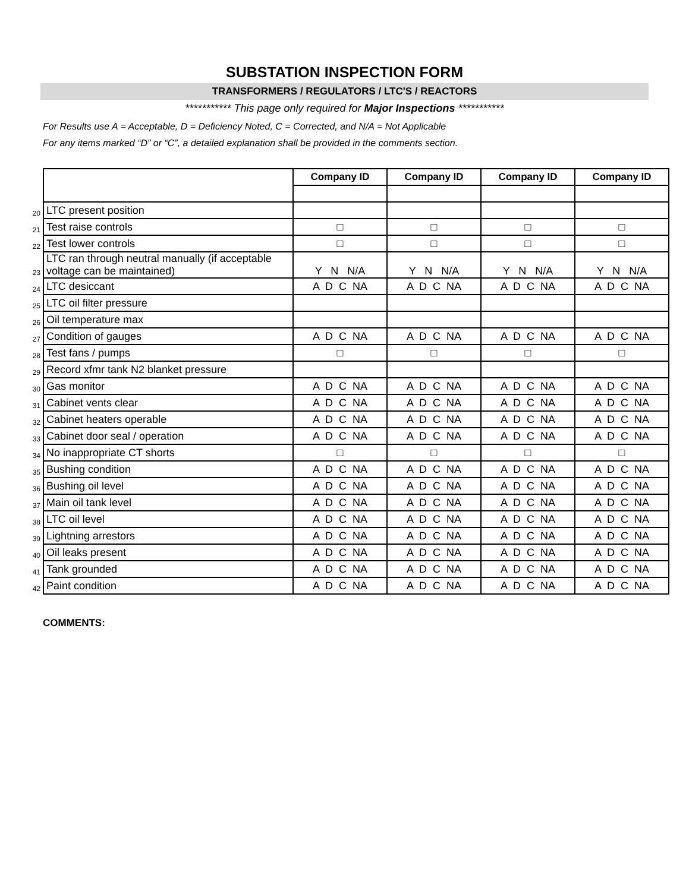SUBSTATION INSPECTION FORM
TRANSFORMERS / REGULATORS / LTC'S / REACTORS
*********** This page only required for Major Inspections ***********
For Results use A = Acceptable, D = Deficiency Noted, C = Corrected, and N/A = Not Applicable
For any items marked “D” or “C”, a detailed explanation shall be provided in the comments section.
| | | Company ID | Company ID | Company ID | Company ID |
| 20 | LTC present position | | | | |
| 21 | Test raise controls | □ | □ | □ | □ |
| 22 | Test lower controls | □ | □ | □ | □ |
| 23 | LTC ran through neutral manually (if acceptable voltage can be maintained) | Y N N/A | Y N N/A | Y N N/A | Y N N/A |
| 24 | LTC desiccant | A D C NA | A D C NA | A D C NA | A D C NA |
| 25 | LTC oil filter pressure | | | | |
| 26 | Oil temperature max | | | | |
| 27 | Condition of gauges | A D C NA | A D C NA | A D C NA | A D C NA |
| 28 | Test fans / pumps | □ | □ | □ | □ |
| 29 | Record xfmr tank N2 blanket pressure | | | | |
| 30 | Gas monitor | A D C NA | A D C NA | A D C NA | A D C NA |
| 31 | Cabinet vents clear | A D C NA | A D C NA | A D C NA | A D C NA |
| 32 | Cabinet heaters operable | A D C NA | A D C NA | A D C NA | A D C NA |
| 33 | Cabinet door seal / operation | A D C NA | A D C NA | A D C NA | A D C NA |
| 34 | No inappropriate CT shorts | □ | □ | □ | □ |
| 35 | Bushing condition | A D C NA | A D C NA | A D C NA | A D C NA |
| 36 | Bushing oil level | A D C NA | A D C NA | A D C NA | A D C NA |
| 37 | Main oil tank level | A D C NA | A D C NA | A D C NA | A D C NA |
| 38 | LTC oil level | A D C NA | A D C NA | A D C NA | A D C NA |
| 39 | Lightning arrestors | A D C NA | A D C NA | A D C NA | A D C NA |
| 40 | Oil leaks present | A D C NA | A D C NA | A D C NA | A D C NA |
| 41 | Tank grounded | A D C NA | A D C NA | A D C NA | A D C NA |
| 42 | Paint condition | A D C NA | A D C NA | A D C NA | A D C NA |
COMMENTS: